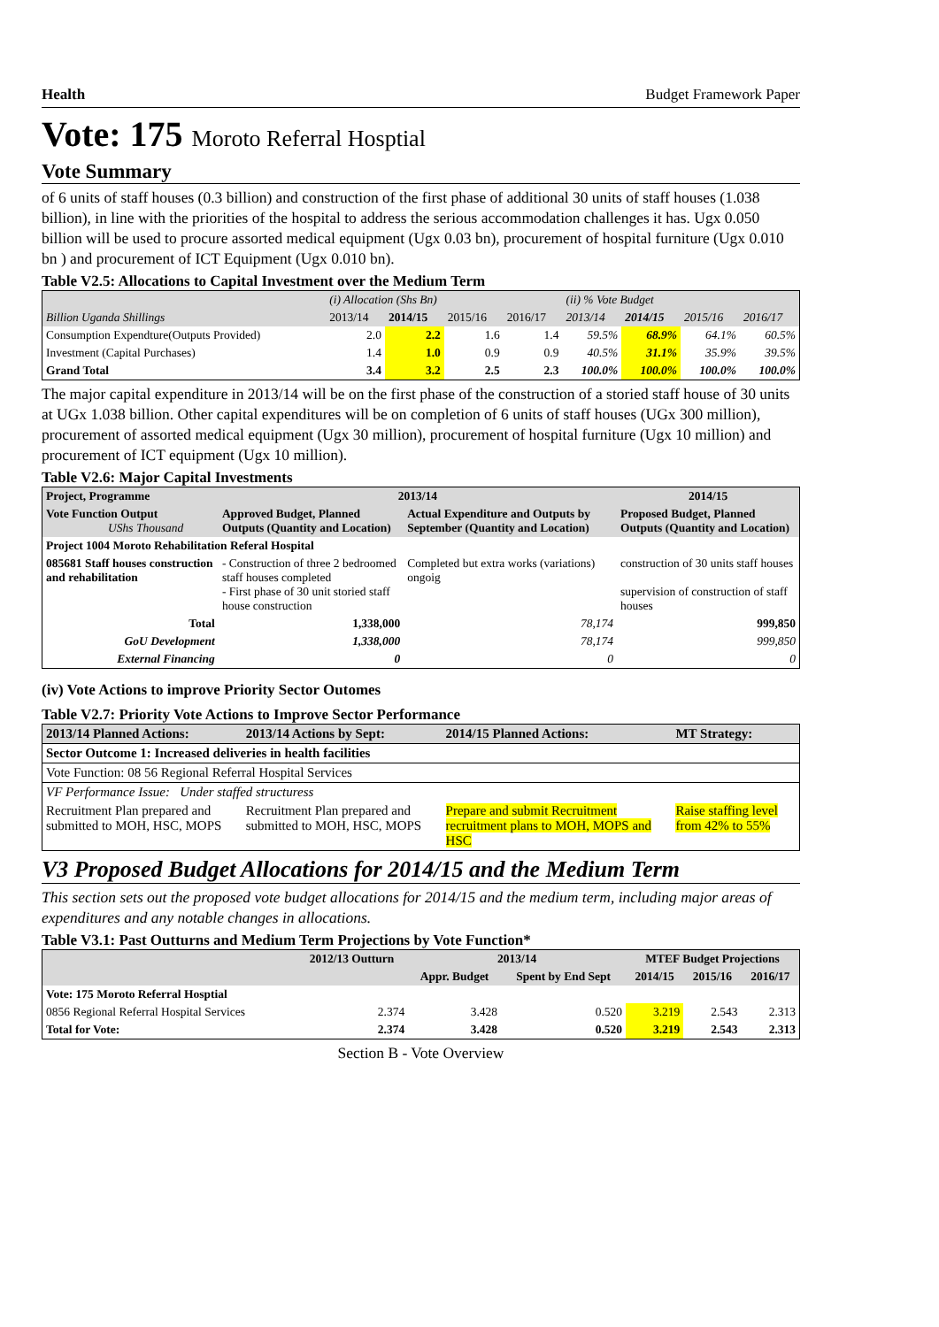Health Budget Framework Paper
Vote: 175 Moroto Referral Hosptial
Vote Summary
of 6 units of staff houses (0.3 billion) and construction of the first phase of additional 30 units of staff houses (1.038 billion), in line with the priorities of the hospital to address the serious accommodation challenges it has. Ugx 0.050 billion will be used to procure assorted medical equipment (Ugx 0.03 bn), procurement of hospital furniture (Ugx 0.010 bn ) and procurement of ICT Equipment (Ugx 0.010 bn).
Table V2.5: Allocations to Capital Investment over the Medium Term
| | (i) Allocation (Shs Bn) | | | | (ii) % Vote Budget | | | |
| Billion Uganda Shillings | 2013/14 | 2014/15 | 2015/16 | 2016/17 | 2013/14 | 2014/15 | 2015/16 | 2016/17 |
| Consumption Expendture(Outputs Provided) | 2.0 | 2.2 | 1.6 | 1.4 | 59.5% | 68.9% | 64.1% | 60.5% |
| Investment (Capital Purchases) | 1.4 | 1.0 | 0.9 | 0.9 | 40.5% | 31.1% | 35.9% | 39.5% |
| Grand Total | 3.4 | 3.2 | 2.5 | 2.3 | 100.0% | 100.0% | 100.0% | 100.0% |
The major capital expenditure in 2013/14 will be on the first phase of the construction of a storied staff house of 30 units at UGx 1.038 billion. Other capital expenditures will be on completion of 6 units of staff houses (UGx 300 million), procurement of assorted medical equipment (Ugx 30 million), procurement of hospital furniture (Ugx 10 million) and procurement of ICT equipment (Ugx 10 million).
Table V2.6: Major Capital Investments
| Project, Programme | 2013/14 | | 2014/15 |
| --- | --- | --- | --- |
| Vote Function Output UShs Thousand | Approved Budget, Planned Outputs (Quantity and Location) | Actual Expenditure and Outputs by September (Quantity and Location) | Proposed Budget, Planned Outputs (Quantity and Location) |
| Project 1004 Moroto Rehabilitation Referal Hospital | | | |
| 085681 Staff houses construction and rehabilitation | - Construction of three 2 bedroomed staff houses completed - First phase of 30 unit storied staff house construction | Completed but extra works (variations) ongoig | construction of 30 units staff houses supervision of construction of staff houses |
| Total | 1,338,000 | 78,174 | 999,850 |
| GoU Development | 1,338,000 | 78,174 | 999,850 |
| External Financing | 0 | 0 | 0 |
(iv) Vote Actions to improve Priority Sector Outomes
Table V2.7: Priority Vote Actions to Improve Sector Performance
| 2013/14 Planned Actions: | 2013/14 Actions by Sept: | 2014/15 Planned Actions: | MT Strategy: |
| --- | --- | --- | --- |
| Sector Outcome 1: Increased deliveries in health facilities | | | |
| Vote Function: 08 56 Regional Referral Hospital Services | | | |
| VF Performance Issue: Under staffed structuress | | | |
| Recruitment Plan prepared and submitted to MOH, HSC, MOPS | Recruitment Plan prepared and submitted to MOH, HSC, MOPS | Prepare and submit Recruitment recruitment plans to MOH, MOPS and HSC | Raise staffing level from 42% to 55% |
V3 Proposed Budget Allocations for 2014/15 and the Medium Term
This section sets out the proposed vote budget allocations for 2014/15 and the medium term, including major areas of expenditures and any notable changes in allocations.
Table V3.1: Past Outturns and Medium Term Projections by Vote Function*
| | 2012/13 Outturn | 2013/14 | | MTEF Budget Projections | | |
| --- | --- | --- | --- | --- | --- | --- |
| | | Appr. Budget | Spent by End Sept | 2014/15 | 2015/16 | 2016/17 |
| Vote: 175 Moroto Referral Hosptial | | | | | | |
| 0856 Regional Referral Hospital Services | 2.374 | 3.428 | 0.520 | 3.219 | 2.543 | 2.313 |
| Total for Vote: | 2.374 | 3.428 | 0.520 | 3.219 | 2.543 | 2.313 |
Section B - Vote Overview